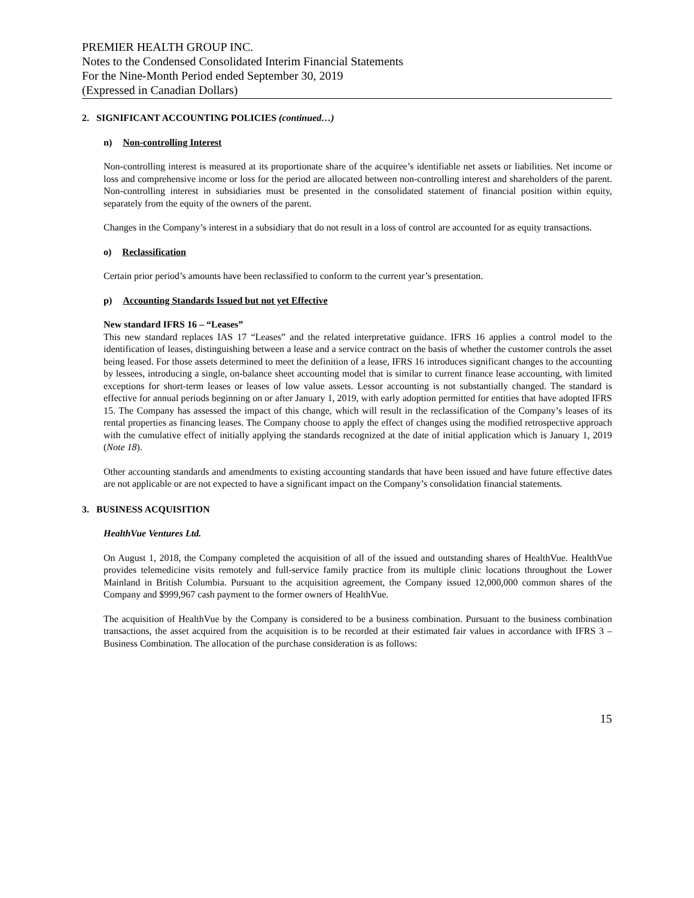PREMIER HEALTH GROUP INC.
Notes to the Condensed Consolidated Interim Financial Statements
For the Nine-Month Period ended September 30, 2019
(Expressed in Canadian Dollars)
2. SIGNIFICANT ACCOUNTING POLICIES (continued…)
n) Non-controlling Interest
Non-controlling interest is measured at its proportionate share of the acquiree’s identifiable net assets or liabilities. Net income or loss and comprehensive income or loss for the period are allocated between non-controlling interest and shareholders of the parent. Non-controlling interest in subsidiaries must be presented in the consolidated statement of financial position within equity, separately from the equity of the owners of the parent.
Changes in the Company’s interest in a subsidiary that do not result in a loss of control are accounted for as equity transactions.
o) Reclassification
Certain prior period’s amounts have been reclassified to conform to the current year’s presentation.
p) Accounting Standards Issued but not yet Effective
New standard IFRS 16 – “Leases”
This new standard replaces IAS 17 “Leases” and the related interpretative guidance. IFRS 16 applies a control model to the identification of leases, distinguishing between a lease and a service contract on the basis of whether the customer controls the asset being leased. For those assets determined to meet the definition of a lease, IFRS 16 introduces significant changes to the accounting by lessees, introducing a single, on-balance sheet accounting model that is similar to current finance lease accounting, with limited exceptions for short-term leases or leases of low value assets. Lessor accounting is not substantially changed. The standard is effective for annual periods beginning on or after January 1, 2019, with early adoption permitted for entities that have adopted IFRS 15. The Company has assessed the impact of this change, which will result in the reclassification of the Company’s leases of its rental properties as financing leases. The Company choose to apply the effect of changes using the modified retrospective approach with the cumulative effect of initially applying the standards recognized at the date of initial application which is January 1, 2019 (Note 18).
Other accounting standards and amendments to existing accounting standards that have been issued and have future effective dates are not applicable or are not expected to have a significant impact on the Company’s consolidation financial statements.
3. BUSINESS ACQUISITION
HealthVue Ventures Ltd.
On August 1, 2018, the Company completed the acquisition of all of the issued and outstanding shares of HealthVue. HealthVue provides telemedicine visits remotely and full-service family practice from its multiple clinic locations throughout the Lower Mainland in British Columbia. Pursuant to the acquisition agreement, the Company issued 12,000,000 common shares of the Company and $999,967 cash payment to the former owners of HealthVue.
The acquisition of HealthVue by the Company is considered to be a business combination. Pursuant to the business combination transactions, the asset acquired from the acquisition is to be recorded at their estimated fair values in accordance with IFRS 3 – Business Combination. The allocation of the purchase consideration is as follows:
15